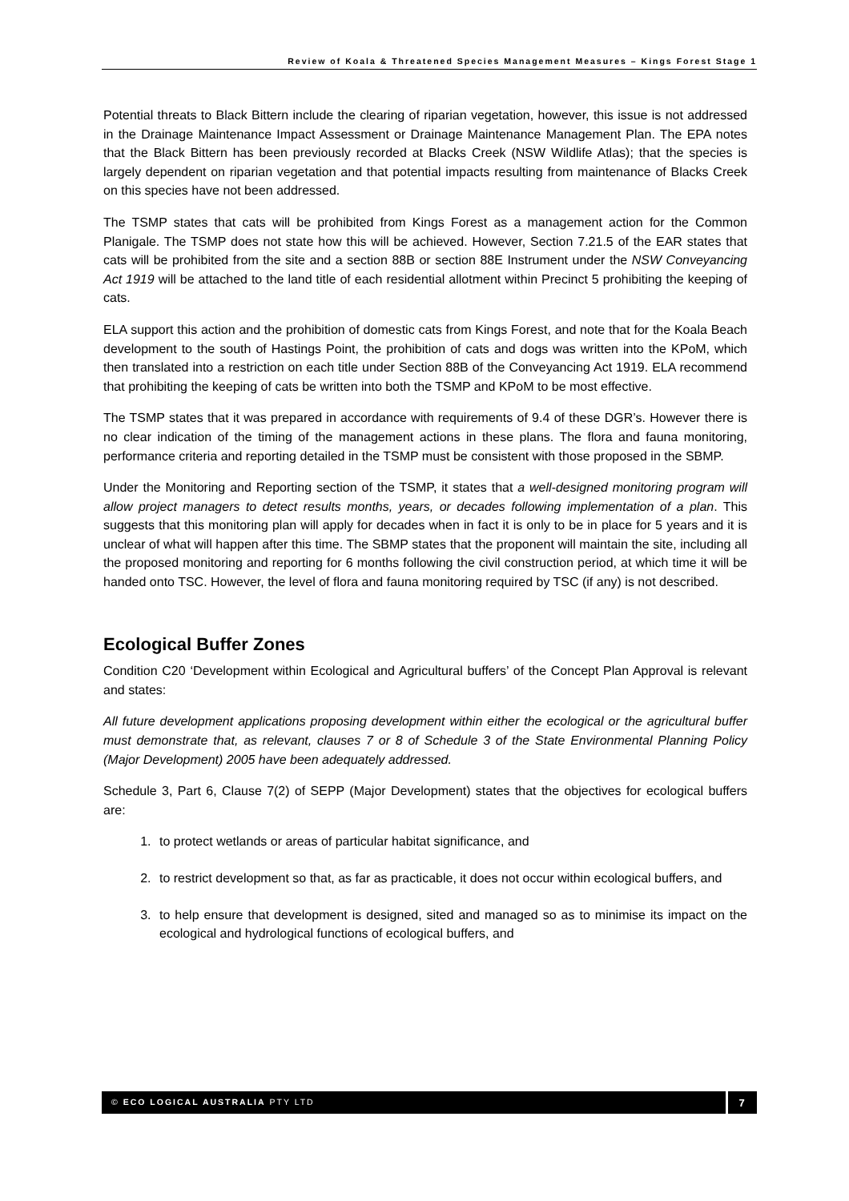Review of Koala & Threatened Species Management Measures – Kings Forest Stage 1
Potential threats to Black Bittern include the clearing of riparian vegetation, however, this issue is not addressed in the Drainage Maintenance Impact Assessment or Drainage Maintenance Management Plan. The EPA notes that the Black Bittern has been previously recorded at Blacks Creek (NSW Wildlife Atlas); that the species is largely dependent on riparian vegetation and that potential impacts resulting from maintenance of Blacks Creek on this species have not been addressed.
The TSMP states that cats will be prohibited from Kings Forest as a management action for the Common Planigale. The TSMP does not state how this will be achieved. However, Section 7.21.5 of the EAR states that cats will be prohibited from the site and a section 88B or section 88E Instrument under the NSW Conveyancing Act 1919 will be attached to the land title of each residential allotment within Precinct 5 prohibiting the keeping of cats.
ELA support this action and the prohibition of domestic cats from Kings Forest, and note that for the Koala Beach development to the south of Hastings Point, the prohibition of cats and dogs was written into the KPoM, which then translated into a restriction on each title under Section 88B of the Conveyancing Act 1919. ELA recommend that prohibiting the keeping of cats be written into both the TSMP and KPoM to be most effective.
The TSMP states that it was prepared in accordance with requirements of 9.4 of these DGR’s. However there is no clear indication of the timing of the management actions in these plans. The flora and fauna monitoring, performance criteria and reporting detailed in the TSMP must be consistent with those proposed in the SBMP.
Under the Monitoring and Reporting section of the TSMP, it states that a well-designed monitoring program will allow project managers to detect results months, years, or decades following implementation of a plan. This suggests that this monitoring plan will apply for decades when in fact it is only to be in place for 5 years and it is unclear of what will happen after this time. The SBMP states that the proponent will maintain the site, including all the proposed monitoring and reporting for 6 months following the civil construction period, at which time it will be handed onto TSC. However, the level of flora and fauna monitoring required by TSC (if any) is not described.
Ecological Buffer Zones
Condition C20 ‘Development within Ecological and Agricultural buffers’ of the Concept Plan Approval is relevant and states:
All future development applications proposing development within either the ecological or the agricultural buffer must demonstrate that, as relevant, clauses 7 or 8 of Schedule 3 of the State Environmental Planning Policy (Major Development) 2005 have been adequately addressed.
Schedule 3, Part 6, Clause 7(2) of SEPP (Major Development) states that the objectives for ecological buffers are:
1. to protect wetlands or areas of particular habitat significance, and
2. to restrict development so that, as far as practicable, it does not occur within ecological buffers, and
3. to help ensure that development is designed, sited and managed so as to minimise its impact on the ecological and hydrological functions of ecological buffers, and
© ECO LOGICAL AUSTRALIA PTY LTD 7